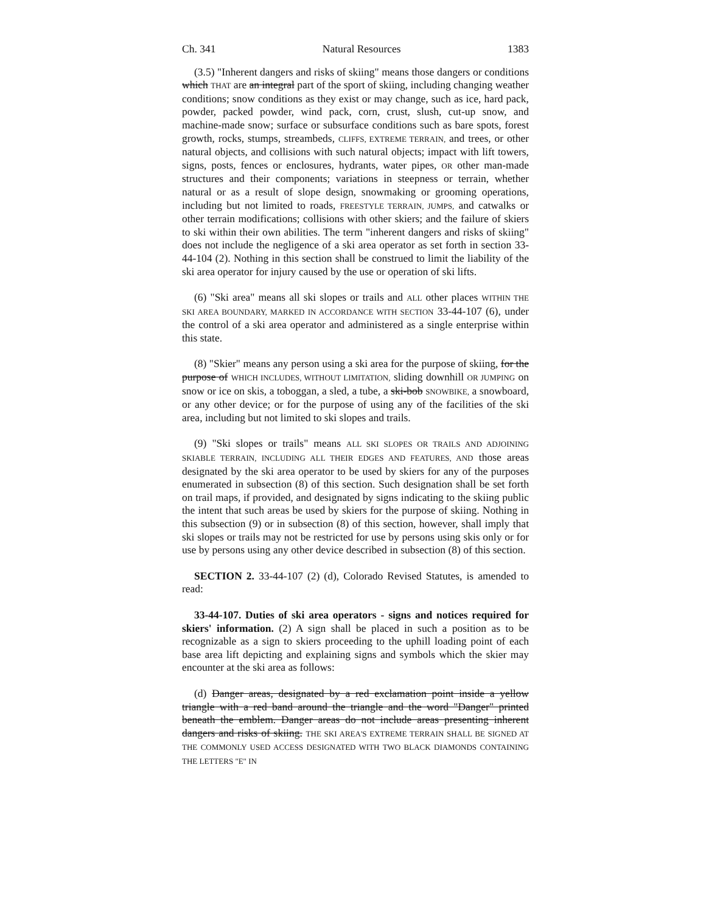Ch. 341 Natural Resources 1383
(3.5) "Inherent dangers and risks of skiing" means those dangers or conditions which THAT are an integral part of the sport of skiing, including changing weather conditions; snow conditions as they exist or may change, such as ice, hard pack, powder, packed powder, wind pack, corn, crust, slush, cut-up snow, and machine-made snow; surface or subsurface conditions such as bare spots, forest growth, rocks, stumps, streambeds, CLIFFS, EXTREME TERRAIN, and trees, or other natural objects, and collisions with such natural objects; impact with lift towers, signs, posts, fences or enclosures, hydrants, water pipes, OR other man-made structures and their components; variations in steepness or terrain, whether natural or as a result of slope design, snowmaking or grooming operations, including but not limited to roads, FREESTYLE TERRAIN, JUMPS, and catwalks or other terrain modifications; collisions with other skiers; and the failure of skiers to ski within their own abilities. The term "inherent dangers and risks of skiing" does not include the negligence of a ski area operator as set forth in section 33-44-104 (2). Nothing in this section shall be construed to limit the liability of the ski area operator for injury caused by the use or operation of ski lifts.
(6) "Ski area" means all ski slopes or trails and ALL other places WITHIN THE SKI AREA BOUNDARY, MARKED IN ACCORDANCE WITH SECTION 33-44-107 (6), under the control of a ski area operator and administered as a single enterprise within this state.
(8) "Skier" means any person using a ski area for the purpose of skiing, for the purpose of WHICH INCLUDES, WITHOUT LIMITATION, sliding downhill OR JUMPING on snow or ice on skis, a toboggan, a sled, a tube, a ski-bob SNOWBIKE, a snowboard, or any other device; or for the purpose of using any of the facilities of the ski area, including but not limited to ski slopes and trails.
(9) "Ski slopes or trails" means ALL SKI SLOPES OR TRAILS AND ADJOINING SKIABLE TERRAIN, INCLUDING ALL THEIR EDGES AND FEATURES, AND those areas designated by the ski area operator to be used by skiers for any of the purposes enumerated in subsection (8) of this section. Such designation shall be set forth on trail maps, if provided, and designated by signs indicating to the skiing public the intent that such areas be used by skiers for the purpose of skiing. Nothing in this subsection (9) or in subsection (8) of this section, however, shall imply that ski slopes or trails may not be restricted for use by persons using skis only or for use by persons using any other device described in subsection (8) of this section.
SECTION 2. 33-44-107 (2) (d), Colorado Revised Statutes, is amended to read:
33-44-107. Duties of ski area operators - signs and notices required for skiers' information. (2) A sign shall be placed in such a position as to be recognizable as a sign to skiers proceeding to the uphill loading point of each base area lift depicting and explaining signs and symbols which the skier may encounter at the ski area as follows:
(d) Danger areas, designated by a red exclamation point inside a yellow triangle with a red band around the triangle and the word "Danger" printed beneath the emblem. Danger areas do not include areas presenting inherent dangers and risks of skiing. THE SKI AREA'S EXTREME TERRAIN SHALL BE SIGNED AT THE COMMONLY USED ACCESS DESIGNATED WITH TWO BLACK DIAMONDS CONTAINING THE LETTERS "E" IN